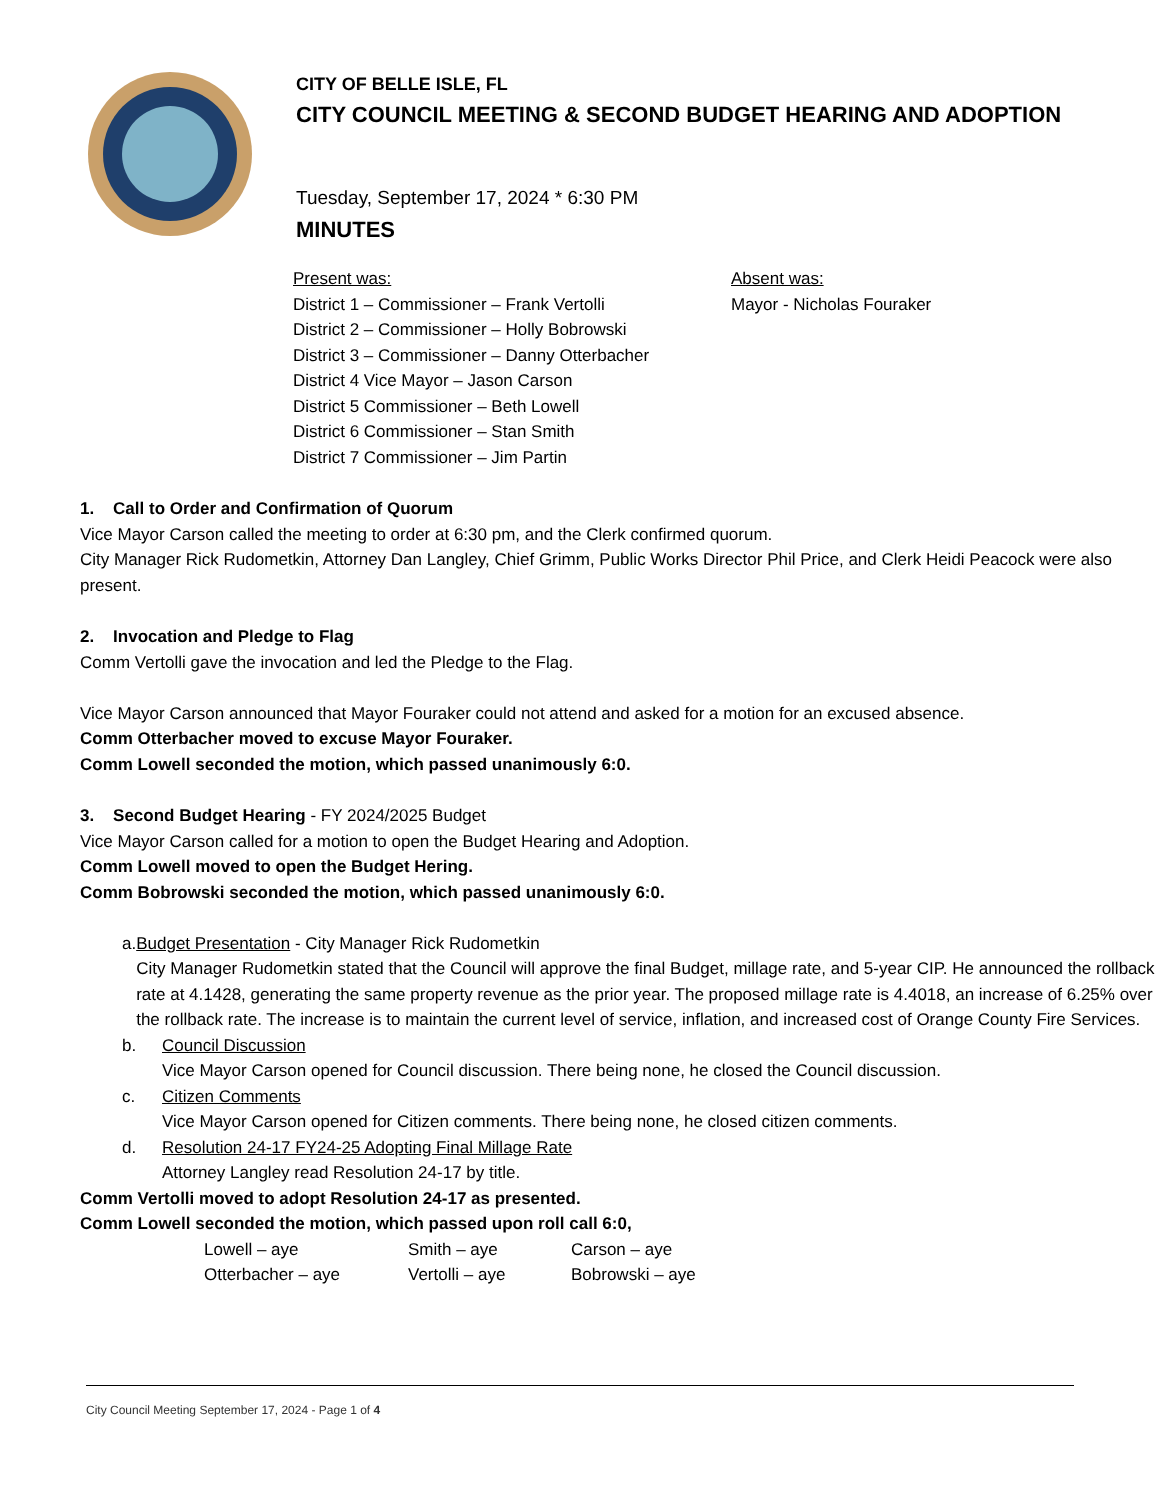CITY OF BELLE ISLE, FL
CITY COUNCIL MEETING & SECOND BUDGET HEARING AND ADOPTION
Tuesday, September 17, 2024 * 6:30 PM
MINUTES
Present was:
District 1 – Commissioner – Frank Vertolli
District 2 – Commissioner – Holly Bobrowski
District 3 – Commissioner – Danny Otterbacher
District 4 Vice Mayor – Jason Carson
District 5 Commissioner – Beth Lowell
District 6 Commissioner – Stan Smith
District 7 Commissioner – Jim Partin
Absent was:
Mayor - Nicholas Fouraker
1. Call to Order and Confirmation of Quorum
Vice Mayor Carson called the meeting to order at 6:30 pm, and the Clerk confirmed quorum.
City Manager Rick Rudometkin, Attorney Dan Langley, Chief Grimm, Public Works Director Phil Price, and Clerk Heidi Peacock were also present.
2. Invocation and Pledge to Flag
Comm Vertolli gave the invocation and led the Pledge to the Flag.
Vice Mayor Carson announced that Mayor Fouraker could not attend and asked for a motion for an excused absence.
Comm Otterbacher moved to excuse Mayor Fouraker.
Comm Lowell seconded the motion, which passed unanimously 6:0.
3. Second Budget Hearing - FY 2024/2025 Budget
Vice Mayor Carson called for a motion to open the Budget Hearing and Adoption.
Comm Lowell moved to open the Budget Hering.
Comm Bobrowski seconded the motion, which passed unanimously 6:0.
a. Budget Presentation - City Manager Rick Rudometkin
City Manager Rudometkin stated that the Council will approve the final Budget, millage rate, and 5-year CIP. He announced the rollback rate at 4.1428, generating the same property revenue as the prior year. The proposed millage rate is 4.4018, an increase of 6.25% over the rollback rate. The increase is to maintain the current level of service, inflation, and increased cost of Orange County Fire Services.
b. Council Discussion
Vice Mayor Carson opened for Council discussion. There being none, he closed the Council discussion.
c. Citizen Comments
Vice Mayor Carson opened for Citizen comments. There being none, he closed citizen comments.
d. Resolution 24-17 FY24-25 Adopting Final Millage Rate
Attorney Langley read Resolution 24-17 by title.
Comm Vertolli moved to adopt Resolution 24-17 as presented.
Comm Lowell seconded the motion, which passed upon roll call 6:0,
Lowell – aye Smith – aye Carson – aye Otterbacher – aye Vertolli – aye Bobrowski – aye
City Council Meeting September 17, 2024 - Page 1 of 4